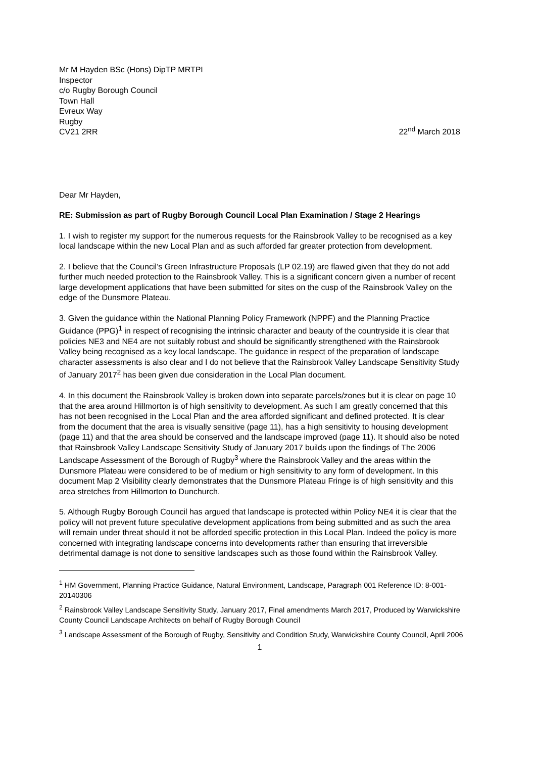Mr M Hayden BSc (Hons) DipTP MRTPI
Inspector
c/o Rugby Borough Council
Town Hall
Evreux Way
Rugby
CV21 2RR
22<sup>nd</sup> March 2018
Dear Mr Hayden,
RE: Submission as part of Rugby Borough Council Local Plan Examination / Stage 2 Hearings
1. I wish to register my support for the numerous requests for the Rainsbrook Valley to be recognised as a key local landscape within the new Local Plan and as such afforded far greater protection from development.
2. I believe that the Council’s Green Infrastructure Proposals (LP 02.19) are flawed given that they do not add further much needed protection to the Rainsbrook Valley. This is a significant concern given a number of recent large development applications that have been submitted for sites on the cusp of the Rainsbrook Valley on the edge of the Dunsmore Plateau.
3. Given the guidance within the National Planning Policy Framework (NPPF) and the Planning Practice Guidance (PPG)<sup>1</sup> in respect of recognising the intrinsic character and beauty of the countryside it is clear that policies NE3 and NE4 are not suitably robust and should be significantly strengthened with the Rainsbrook Valley being recognised as a key local landscape. The guidance in respect of the preparation of landscape character assessments is also clear and I do not believe that the Rainsbrook Valley Landscape Sensitivity Study of January 2017<sup>2</sup> has been given due consideration in the Local Plan document.
4. In this document the Rainsbrook Valley is broken down into separate parcels/zones but it is clear on page 10 that the area around Hillmorton is of high sensitivity to development. As such I am greatly concerned that this has not been recognised in the Local Plan and the area afforded significant and defined protected. It is clear from the document that the area is visually sensitive (page 11), has a high sensitivity to housing development (page 11) and that the area should be conserved and the landscape improved (page 11). It should also be noted that Rainsbrook Valley Landscape Sensitivity Study of January 2017 builds upon the findings of The 2006 Landscape Assessment of the Borough of Rugby<sup>3</sup> where the Rainsbrook Valley and the areas within the Dunsmore Plateau were considered to be of medium or high sensitivity to any form of development. In this document Map 2 Visibility clearly demonstrates that the Dunsmore Plateau Fringe is of high sensitivity and this area stretches from Hillmorton to Dunchurch.
5. Although Rugby Borough Council has argued that landscape is protected within Policy NE4 it is clear that the policy will not prevent future speculative development applications from being submitted and as such the area will remain under threat should it not be afforded specific protection in this Local Plan. Indeed the policy is more concerned with integrating landscape concerns into developments rather than ensuring that irreversible detrimental damage is not done to sensitive landscapes such as those found within the Rainsbrook Valley.
<sup>1</sup> HM Government, Planning Practice Guidance, Natural Environment, Landscape, Paragraph 001 Reference ID: 8-001-20140306
<sup>2</sup> Rainsbrook Valley Landscape Sensitivity Study, January 2017, Final amendments March 2017, Produced by Warwickshire County Council Landscape Architects on behalf of Rugby Borough Council
<sup>3</sup> Landscape Assessment of the Borough of Rugby, Sensitivity and Condition Study, Warwickshire County Council, April 2006
1